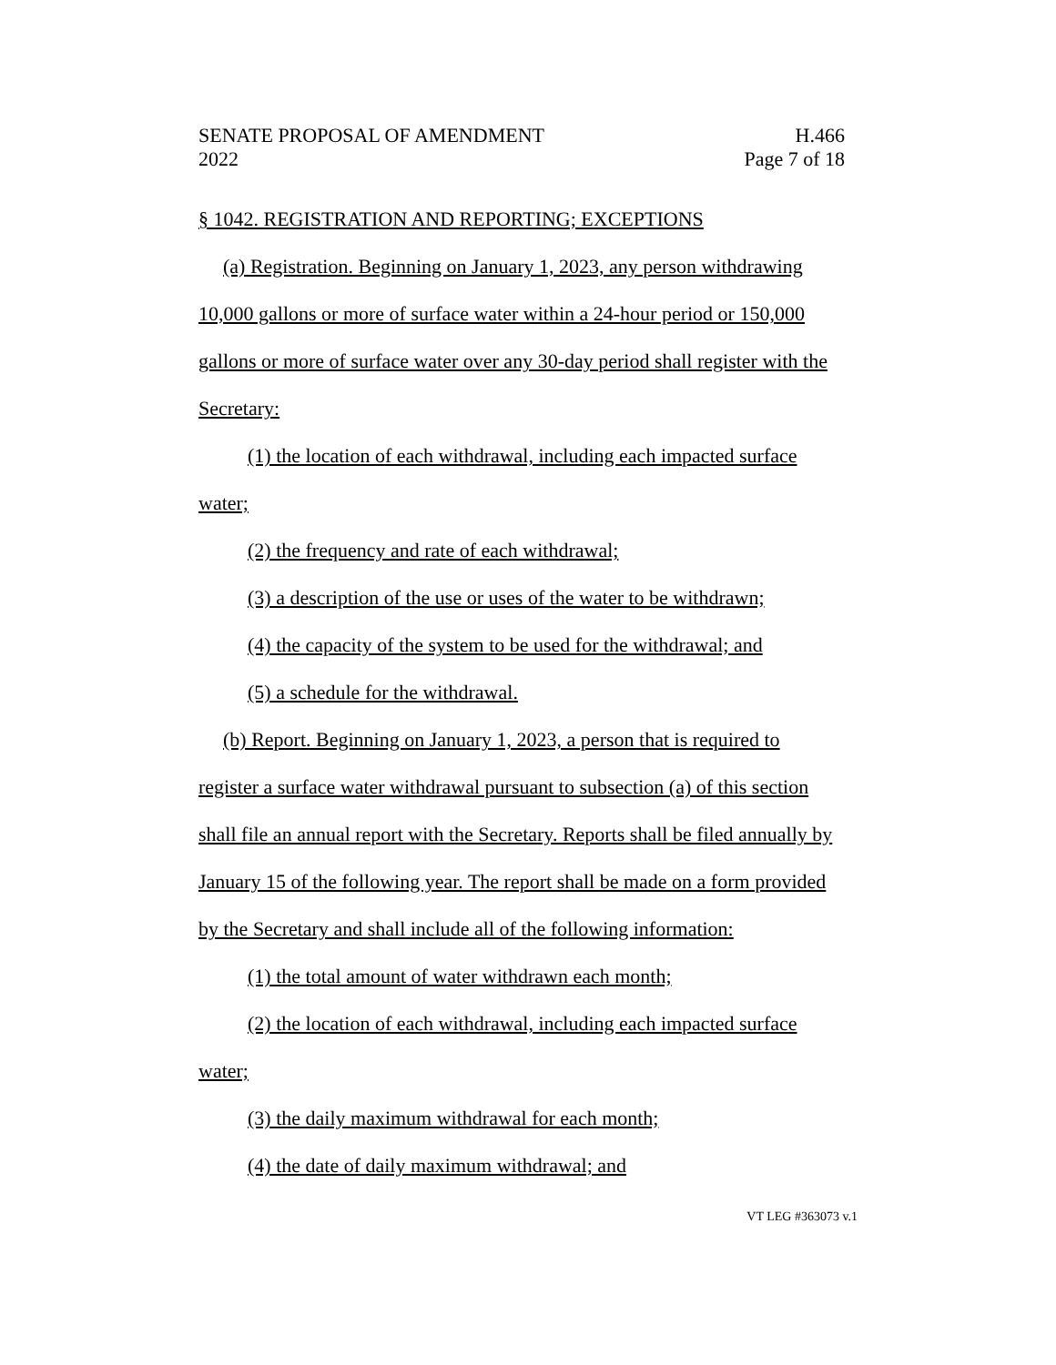SENATE PROPOSAL OF AMENDMENT
2022
H.466
Page 7 of 18
§ 1042. REGISTRATION AND REPORTING; EXCEPTIONS
(a) Registration. Beginning on January 1, 2023, any person withdrawing 10,000 gallons or more of surface water within a 24-hour period or 150,000 gallons or more of surface water over any 30-day period shall register with the Secretary:
(1) the location of each withdrawal, including each impacted surface water;
(2) the frequency and rate of each withdrawal;
(3) a description of the use or uses of the water to be withdrawn;
(4) the capacity of the system to be used for the withdrawal; and
(5) a schedule for the withdrawal.
(b) Report. Beginning on January 1, 2023, a person that is required to register a surface water withdrawal pursuant to subsection (a) of this section shall file an annual report with the Secretary. Reports shall be filed annually by January 15 of the following year. The report shall be made on a form provided by the Secretary and shall include all of the following information:
(1) the total amount of water withdrawn each month;
(2) the location of each withdrawal, including each impacted surface water;
(3) the daily maximum withdrawal for each month;
(4) the date of daily maximum withdrawal; and
VT LEG #363073 v.1